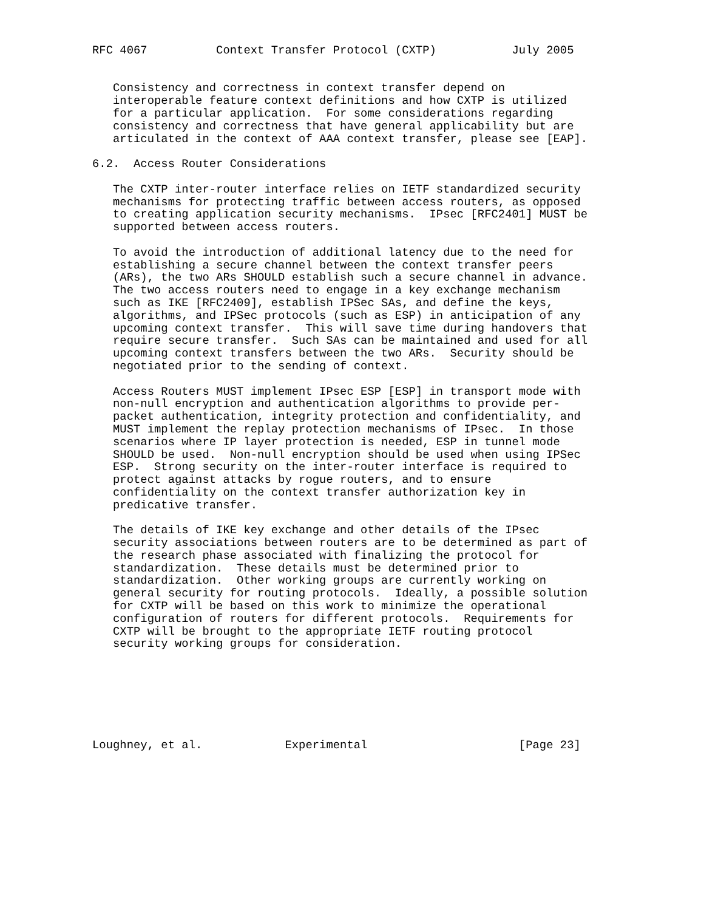RFC 4067          Context Transfer Protocol (CXTP)           July 2005


   Consistency and correctness in context transfer depend on
   interoperable feature context definitions and how CXTP is utilized
   for a particular application.  For some considerations regarding
   consistency and correctness that have general applicability but are
   articulated in the context of AAA context transfer, please see [EAP].

6.2.  Access Router Considerations

   The CXTP inter-router interface relies on IETF standardized security
   mechanisms for protecting traffic between access routers, as opposed
   to creating application security mechanisms.  IPsec [RFC2401] MUST be
   supported between access routers.

   To avoid the introduction of additional latency due to the need for
   establishing a secure channel between the context transfer peers
   (ARs), the two ARs SHOULD establish such a secure channel in advance.
   The two access routers need to engage in a key exchange mechanism
   such as IKE [RFC2409], establish IPSec SAs, and define the keys,
   algorithms, and IPSec protocols (such as ESP) in anticipation of any
   upcoming context transfer.  This will save time during handovers that
   require secure transfer.  Such SAs can be maintained and used for all
   upcoming context transfers between the two ARs.  Security should be
   negotiated prior to the sending of context.

   Access Routers MUST implement IPsec ESP [ESP] in transport mode with
   non-null encryption and authentication algorithms to provide per-
   packet authentication, integrity protection and confidentiality, and
   MUST implement the replay protection mechanisms of IPsec.  In those
   scenarios where IP layer protection is needed, ESP in tunnel mode
   SHOULD be used.  Non-null encryption should be used when using IPSec
   ESP.  Strong security on the inter-router interface is required to
   protect against attacks by rogue routers, and to ensure
   confidentiality on the context transfer authorization key in
   predicative transfer.

   The details of IKE key exchange and other details of the IPsec
   security associations between routers are to be determined as part of
   the research phase associated with finalizing the protocol for
   standardization.  These details must be determined prior to
   standardization.  Other working groups are currently working on
   general security for routing protocols.  Ideally, a possible solution
   for CXTP will be based on this work to minimize the operational
   configuration of routers for different protocols.  Requirements for
   CXTP will be brought to the appropriate IETF routing protocol
   security working groups for consideration.







Loughney, et al.            Experimental                      [Page 23]